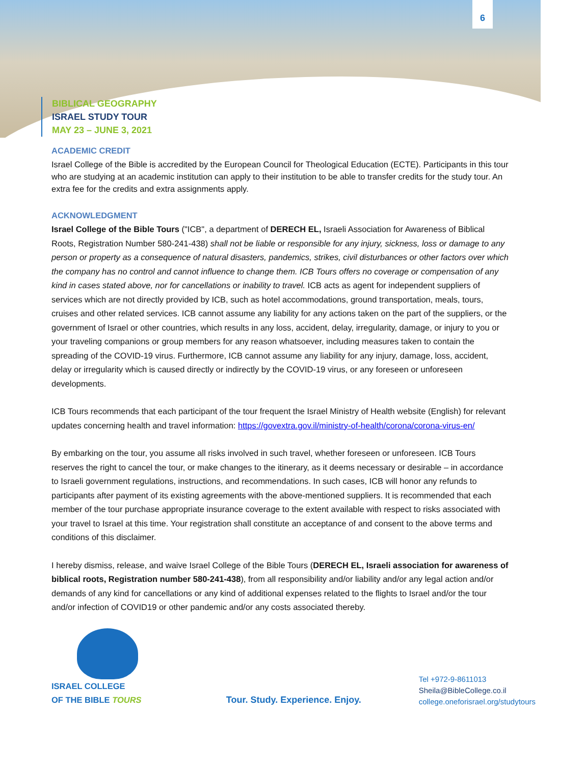6
BIBLICAL GEOGRAPHY
ISRAEL STUDY TOUR
MAY 23 – JUNE 3, 2021
ACADEMIC CREDIT
Israel College of the Bible is accredited by the European Council for Theological Education (ECTE). Participants in this tour who are studying at an academic institution can apply to their institution to be able to transfer credits for the study tour. An extra fee for the credits and extra assignments apply.
ACKNOWLEDGMENT
Israel College of the Bible Tours ("ICB", a department of DERECH EL, Israeli Association for Awareness of Biblical Roots, Registration Number 580-241-438) shall not be liable or responsible for any injury, sickness, loss or damage to any person or property as a consequence of natural disasters, pandemics, strikes, civil disturbances or other factors over which the company has no control and cannot influence to change them. ICB Tours offers no coverage or compensation of any kind in cases stated above, nor for cancellations or inability to travel. ICB acts as agent for independent suppliers of services which are not directly provided by ICB, such as hotel accommodations, ground transportation, meals, tours, cruises and other related services. ICB cannot assume any liability for any actions taken on the part of the suppliers, or the government of Israel or other countries, which results in any loss, accident, delay, irregularity, damage, or injury to you or your traveling companions or group members for any reason whatsoever, including measures taken to contain the spreading of the COVID-19 virus. Furthermore, ICB cannot assume any liability for any injury, damage, loss, accident, delay or irregularity which is caused directly or indirectly by the COVID-19 virus, or any foreseen or unforeseen developments.
ICB Tours recommends that each participant of the tour frequent the Israel Ministry of Health website (English) for relevant updates concerning health and travel information: https://govextra.gov.il/ministry-of-health/corona/corona-virus-en/
By embarking on the tour, you assume all risks involved in such travel, whether foreseen or unforeseen. ICB Tours reserves the right to cancel the tour, or make changes to the itinerary, as it deems necessary or desirable – in accordance to Israeli government regulations, instructions, and recommendations. In such cases, ICB will honor any refunds to participants after payment of its existing agreements with the above-mentioned suppliers. It is recommended that each member of the tour purchase appropriate insurance coverage to the extent available with respect to risks associated with your travel to Israel at this time. Your registration shall constitute an acceptance of and consent to the above terms and conditions of this disclaimer.
I hereby dismiss, release, and waive Israel College of the Bible Tours (DERECH EL, Israeli association for awareness of biblical roots, Registration number 580-241-438), from all responsibility and/or liability and/or any legal action and/or demands of any kind for cancellations or any kind of additional expenses related to the flights to Israel and/or the tour and/or infection of COVID19 or other pandemic and/or any costs associated thereby.
ISRAEL COLLEGE
OF THE BIBLE TOURS
Tour. Study. Experience. Enjoy.
Tel +972-9-8611013
Sheila@BibleCollege.co.il
college.oneforisrael.org/studytours